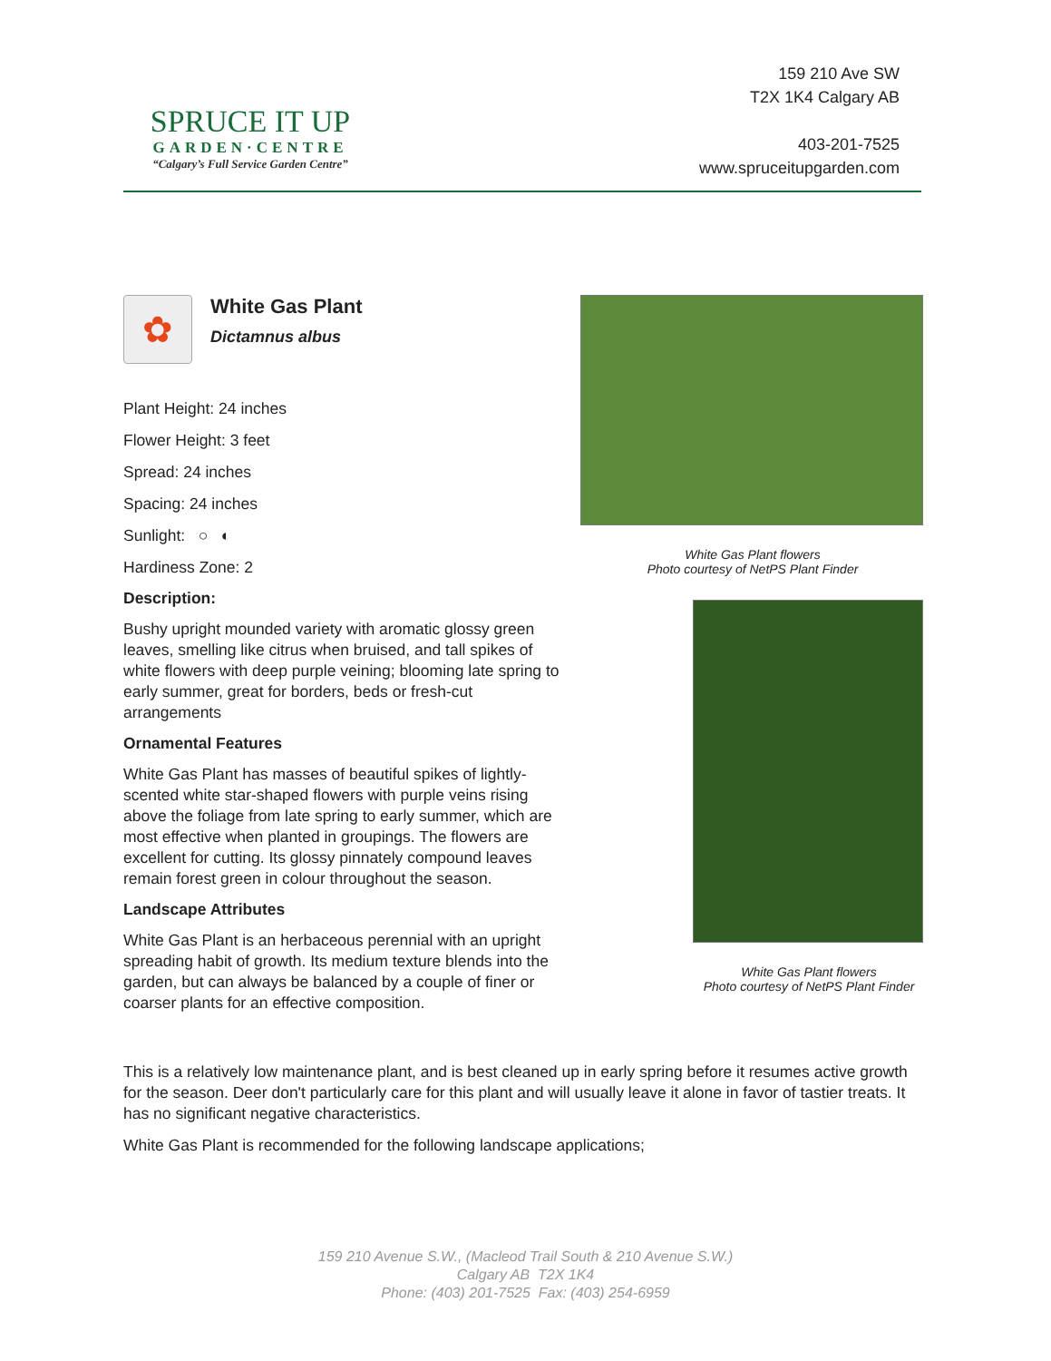SPRUCE IT UP
GARDEN·CENTRE
“Calgary’s Full Service Garden Centre”
159 210 Ave SW
T2X 1K4 Calgary AB
403-201-7525
www.spruceitupgarden.com
✿
White Gas Plant
Dictamnus albus
Plant Height: 24 inches
Flower Height: 3 feet
Spread: 24 inches
Spacing: 24 inches
Sunlight: ○ ◐
Hardiness Zone: 2
Description:
Bushy upright mounded variety with aromatic glossy green leaves, smelling like citrus when bruised, and tall spikes of white flowers with deep purple veining; blooming late spring to early summer, great for borders, beds or fresh-cut arrangements
Ornamental Features
White Gas Plant has masses of beautiful spikes of lightly-scented white star-shaped flowers with purple veins rising above the foliage from late spring to early summer, which are most effective when planted in groupings. The flowers are excellent for cutting. Its glossy pinnately compound leaves remain forest green in colour throughout the season.
Landscape Attributes
White Gas Plant is an herbaceous perennial with an upright spreading habit of growth. Its medium texture blends into the garden, but can always be balanced by a couple of finer or coarser plants for an effective composition.
White Gas Plant flowers
Photo courtesy of NetPS Plant Finder
White Gas Plant flowers
Photo courtesy of NetPS Plant Finder
This is a relatively low maintenance plant, and is best cleaned up in early spring before it resumes active growth for the season. Deer don't particularly care for this plant and will usually leave it alone in favor of tastier treats. It has no significant negative characteristics.
White Gas Plant is recommended for the following landscape applications;
159 210 Avenue S.W., (Macleod Trail South & 210 Avenue S.W.)
Calgary AB T2X 1K4
Phone: (403) 201-7525 Fax: (403) 254-6959